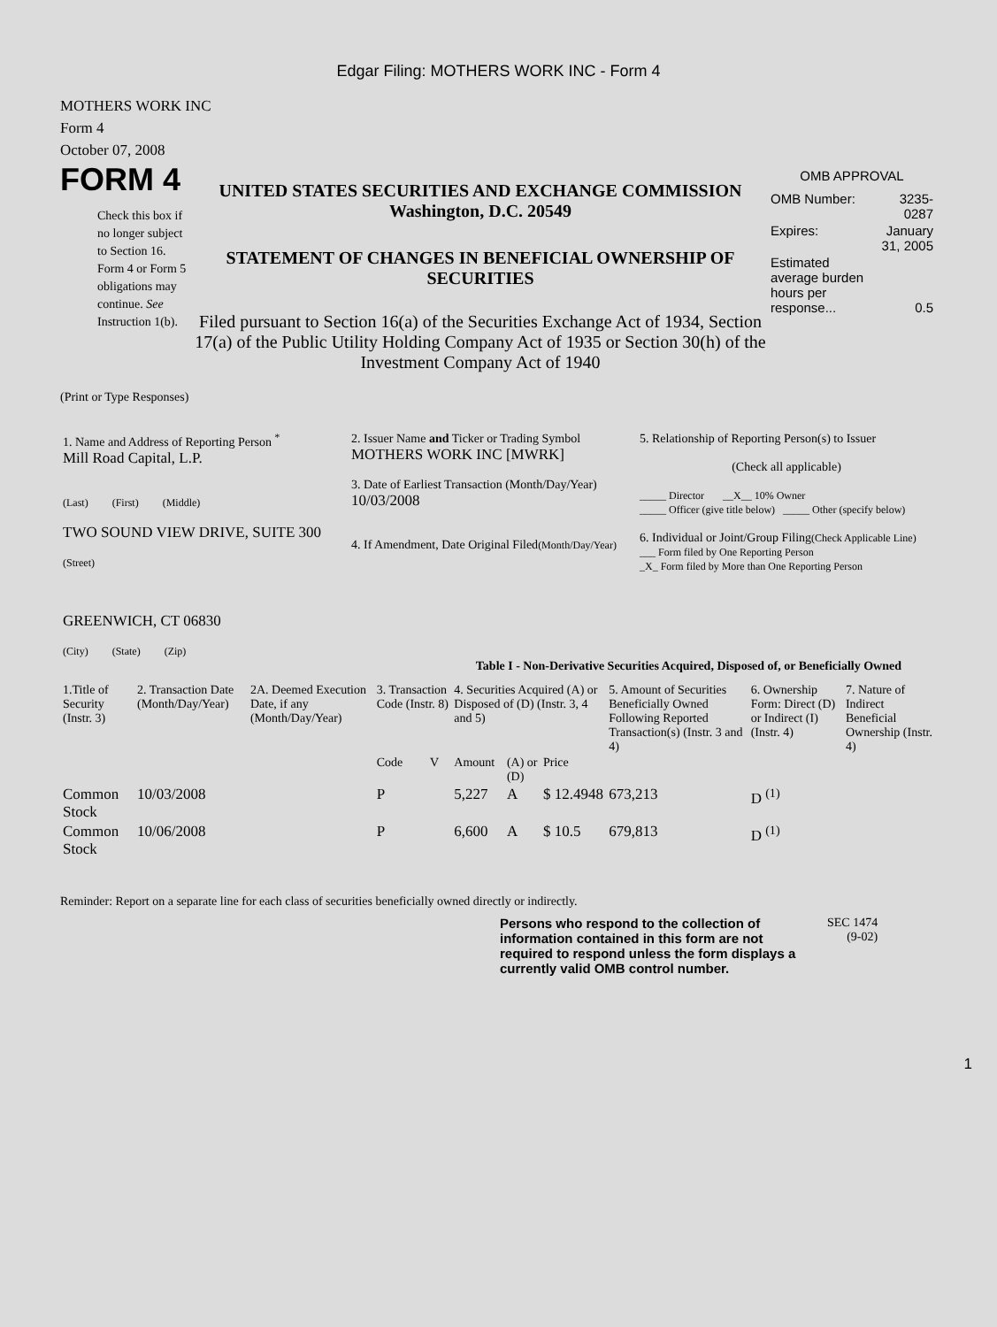Edgar Filing: MOTHERS WORK INC - Form 4
MOTHERS WORK INC
Form 4
October 07, 2008
FORM 4
Check this box if no longer subject to Section 16. Form 4 or Form 5 obligations may continue. See Instruction 1(b).
UNITED STATES SECURITIES AND EXCHANGE COMMISSION
Washington, D.C. 20549
STATEMENT OF CHANGES IN BENEFICIAL OWNERSHIP OF SECURITIES
Filed pursuant to Section 16(a) of the Securities Exchange Act of 1934, Section 17(a) of the Public Utility Holding Company Act of 1935 or Section 30(h) of the Investment Company Act of 1940
OMB APPROVAL
| OMB Number: | 3235-0287 |
| Expires: | January 31, 2005 |
| Estimated average burden hours per response... | 0.5 |
(Print or Type Responses)
| 1. Name and Address of Reporting Person <sup>*</sup> Mill Road Capital, L.P. (Last) (First) (Middle) TWO SOUND VIEW DRIVE, SUITE 300 (Street) GREENWICH, CT 06830 (City) (State) (Zip) | 2. Issuer Name and Ticker or Trading Symbol MOTHERS WORK INC [MWRK] 3. Date of Earliest Transaction (Month/Day/Year) 10/03/2008 4. If Amendment, Date Original Filed (Month/Day/Year) | 5. Relationship of Reporting Person(s) to Issuer (Check all applicable) _____ Director __X__ 10% Owner _____ Officer (give title below) _____ Other (specify below) 6. Individual or Joint/Group Filing (Check Applicable Line) ___ Form filed by One Reporting Person _X_ Form filed by More than One Reporting Person |
Table I - Non-Derivative Securities Acquired, Disposed of, or Beneficially Owned
| 1.Title of Security (Instr. 3) | 2. Transaction Date (Month/Day/Year) | 2A. Deemed Execution Date, if any (Month/Day/Year) | 3. Transaction Code (Instr. 8) | | 4. Securities Acquired (A) or Disposed of (D) (Instr. 3, 4 and 5) | | | 5. Amount of Securities Beneficially Owned Following Reported Transaction(s) (Instr. 3 and 4) | 6. Ownership Form: Direct (D) or Indirect (I) (Instr. 4) | 7. Nature of Indirect Beneficial Ownership (Instr. 4) |
| --- | --- | --- | --- | --- | --- | --- | --- | --- | --- | --- |
| | | | Code | V | Amount | (A) or (D) | Price | | | |
| Common Stock | 10/03/2008 | | P | | 5,227 | A | $ 12.4948 | 673,213 | D <sup>(1)</sup> | |
| Common Stock | 10/06/2008 | | P | | 6,600 | A | $ 10.5 | 679,813 | D <sup>(1)</sup> | |
Reminder: Report on a separate line for each class of securities beneficially owned directly or indirectly.
Persons who respond to the collection of information contained in this form are not required to respond unless the form displays a currently valid OMB control number.
SEC 1474
(9-02)
1